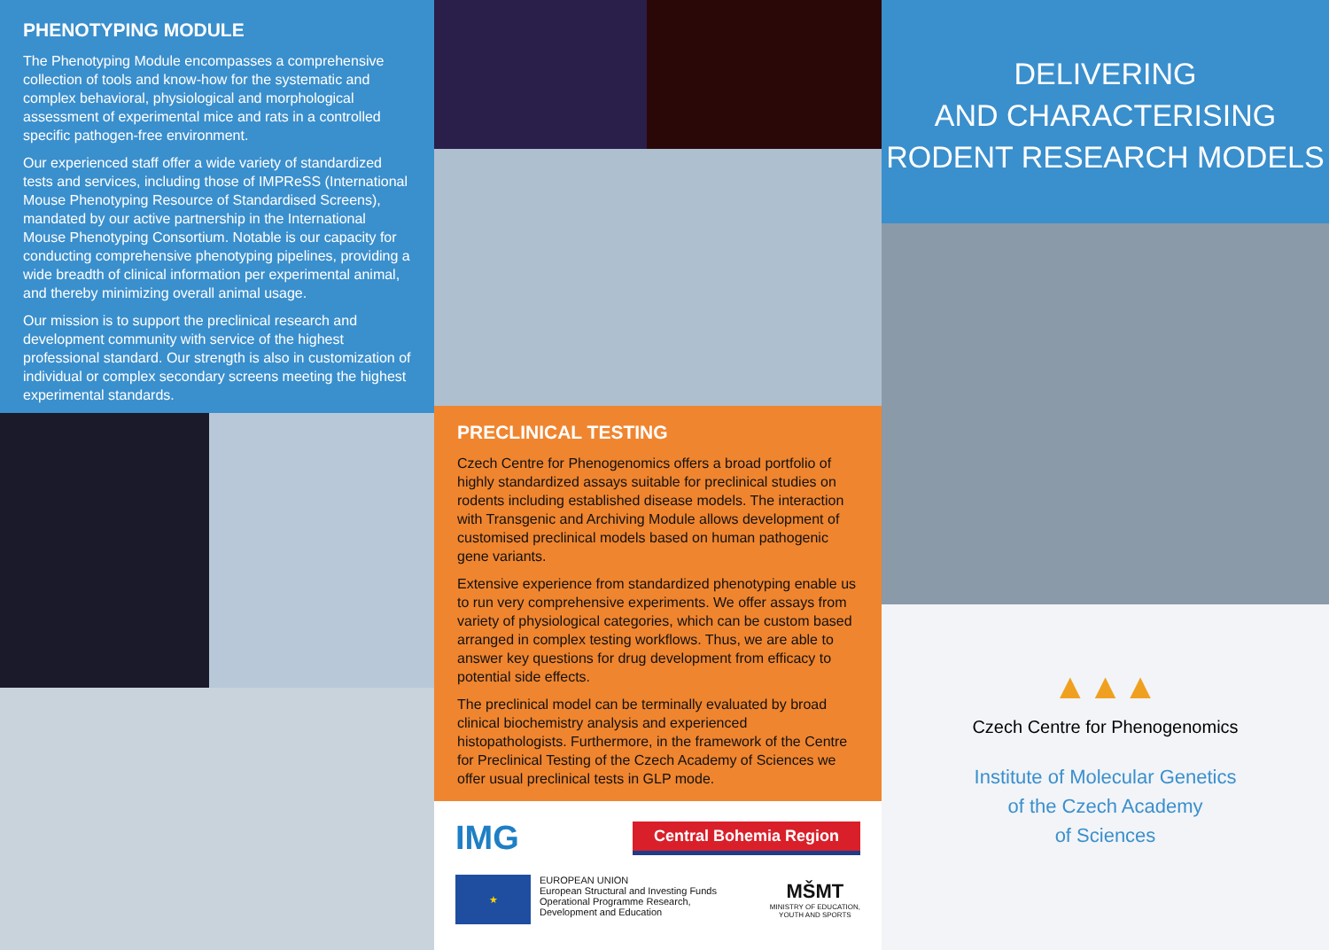PHENOTYPING MODULE
The Phenotyping Module encompasses a comprehensive collection of tools and know-how for the systematic and complex behavioral, physiological and morphological assessment of experimental mice and rats in a controlled specific pathogen-free environment.
Our experienced staff offer a wide variety of standardized tests and services, including those of IMPReSS (International Mouse Phenotyping Resource of Standardised Screens), mandated by our active partnership in the International Mouse Phenotyping Consortium. Notable is our capacity for conducting comprehensive phenotyping pipelines, providing a wide breadth of clinical information per experimental animal, and thereby minimizing overall animal usage.
Our mission is to support the preclinical research and development community with service of the highest professional standard. Our strength is also in customization of individual or complex secondary screens meeting the highest experimental standards.
PRECLINICAL TESTING
Czech Centre for Phenogenomics offers a broad portfolio of highly standardized assays suitable for preclinical studies on rodents including established disease models. The interaction with Transgenic and Archiving Module allows development of customised preclinical models based on human pathogenic gene variants.
Extensive experience from standardized phenotyping enable us to run very comprehensive experiments. We offer assays from variety of physiological categories, which can be custom based arranged in complex testing workflows. Thus, we are able to answer key questions for drug development from efficacy to potential side effects.
The preclinical model can be terminally evaluated by broad clinical biochemistry analysis and experienced histopathologists. Furthermore, in the framework of the Centre for Preclinical Testing of the Czech Academy of Sciences we offer usual preclinical tests in GLP mode.
IMG Central Bohemia Region
★
EUROPEAN UNION
European Structural and Investing Funds
Operational Programme Research,
Development and Education
MŠMT
MINISTRY OF EDUCATION,
YOUTH AND SPORTS
DELIVERING
AND CHARACTERISING
RODENT RESEARCH MODELS
▲▲▲
Czech Centre for Phenogenomics
Institute of Molecular Genetics
of the Czech Academy
of Sciences